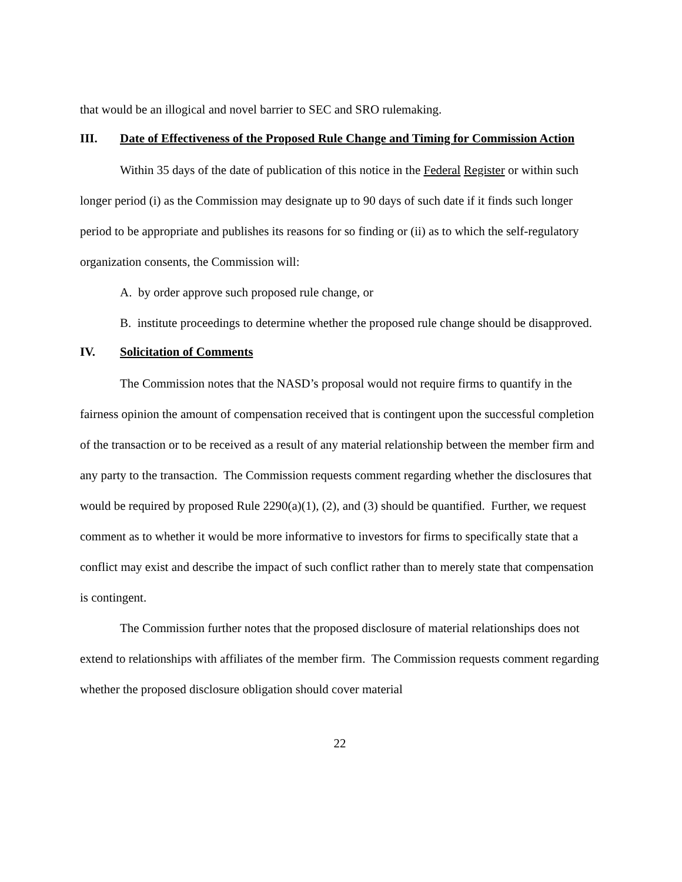that would be an illogical and novel barrier to SEC and SRO rulemaking.
III. Date of Effectiveness of the Proposed Rule Change and Timing for Commission Action
Within 35 days of the date of publication of this notice in the Federal Register or within such longer period (i) as the Commission may designate up to 90 days of such date if it finds such longer period to be appropriate and publishes its reasons for so finding or (ii) as to which the self-regulatory organization consents, the Commission will:
A. by order approve such proposed rule change, or
B. institute proceedings to determine whether the proposed rule change should be disapproved.
IV. Solicitation of Comments
The Commission notes that the NASD’s proposal would not require firms to quantify in the fairness opinion the amount of compensation received that is contingent upon the successful completion of the transaction or to be received as a result of any material relationship between the member firm and any party to the transaction. The Commission requests comment regarding whether the disclosures that would be required by proposed Rule 2290(a)(1), (2), and (3) should be quantified. Further, we request comment as to whether it would be more informative to investors for firms to specifically state that a conflict may exist and describe the impact of such conflict rather than to merely state that compensation is contingent.
The Commission further notes that the proposed disclosure of material relationships does not extend to relationships with affiliates of the member firm. The Commission requests comment regarding whether the proposed disclosure obligation should cover material
22